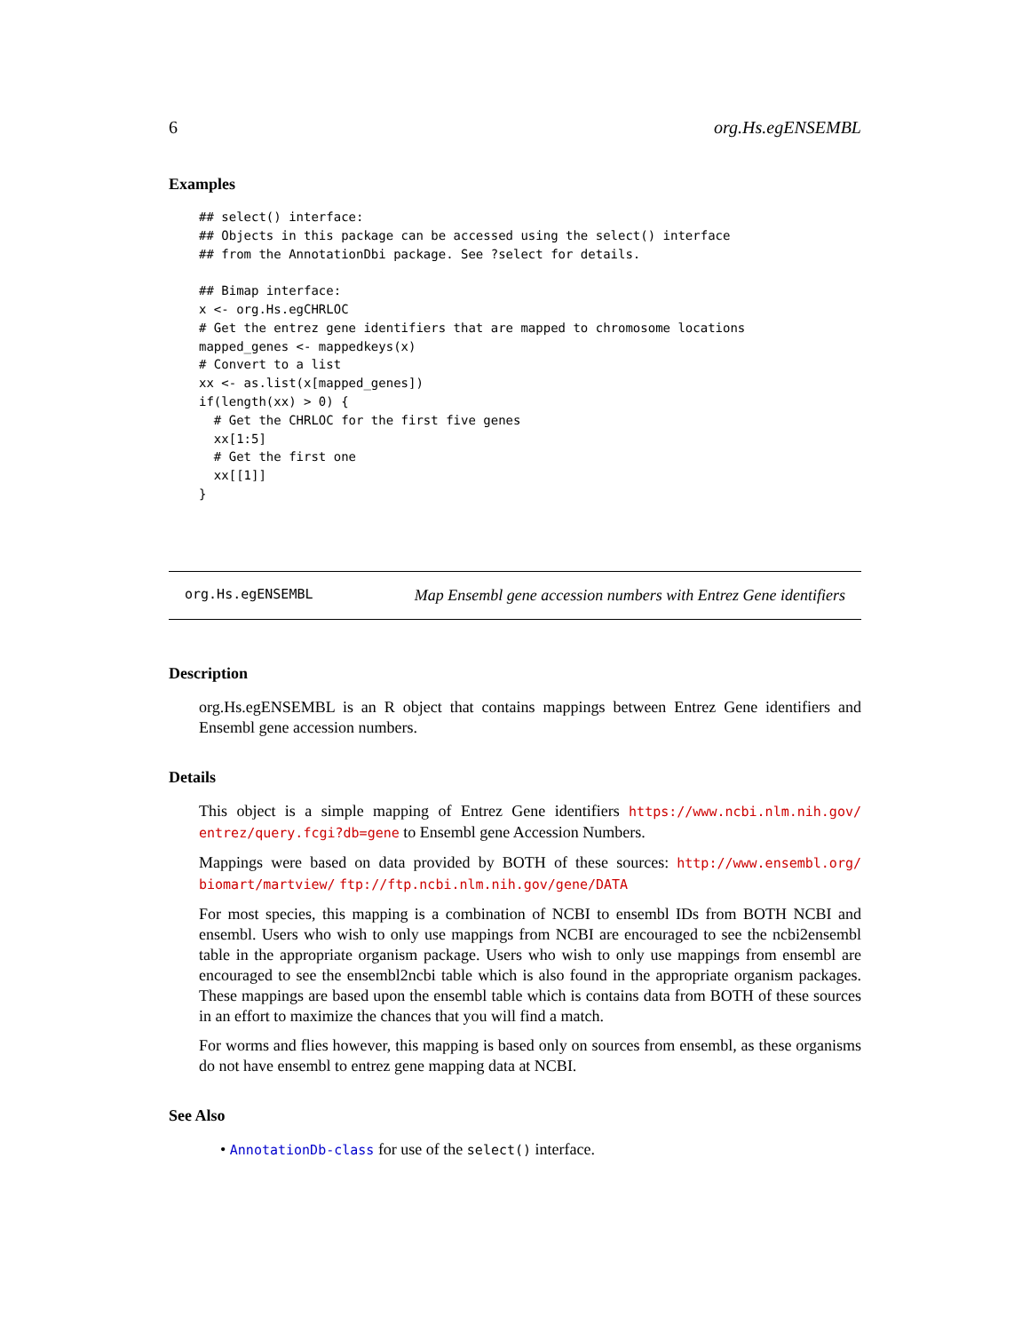6 org.Hs.egENSEMBL
Examples
## select() interface:
## Objects in this package can be accessed using the select() interface
## from the AnnotationDbi package. See ?select for details.

## Bimap interface:
x <- org.Hs.egCHRLOC
# Get the entrez gene identifiers that are mapped to chromosome locations
mapped_genes <- mappedkeys(x)
# Convert to a list
xx <- as.list(x[mapped_genes])
if(length(xx) > 0) {
  # Get the CHRLOC for the first five genes
  xx[1:5]
  # Get the first one
  xx[[1]]
}
org.Hs.egENSEMBL Map Ensembl gene accession numbers with Entrez Gene identifiers
Description
org.Hs.egENSEMBL is an R object that contains mappings between Entrez Gene identifiers and Ensembl gene accession numbers.
Details
This object is a simple mapping of Entrez Gene identifiers https://www.ncbi.nlm.nih.gov/ entrez/query.fcgi?db=gene to Ensembl gene Accession Numbers.
Mappings were based on data provided by BOTH of these sources: http://www.ensembl.org/ biomart/martview/ ftp://ftp.ncbi.nlm.nih.gov/gene/DATA
For most species, this mapping is a combination of NCBI to ensembl IDs from BOTH NCBI and ensembl. Users who wish to only use mappings from NCBI are encouraged to see the ncbi2ensembl table in the appropriate organism package. Users who wish to only use mappings from ensembl are encouraged to see the ensembl2ncbi table which is also found in the appropriate organism packages. These mappings are based upon the ensembl table which is contains data from BOTH of these sources in an effort to maximize the chances that you will find a match.
For worms and flies however, this mapping is based only on sources from ensembl, as these organisms do not have ensembl to entrez gene mapping data at NCBI.
See Also
• AnnotationDb-class for use of the select() interface.